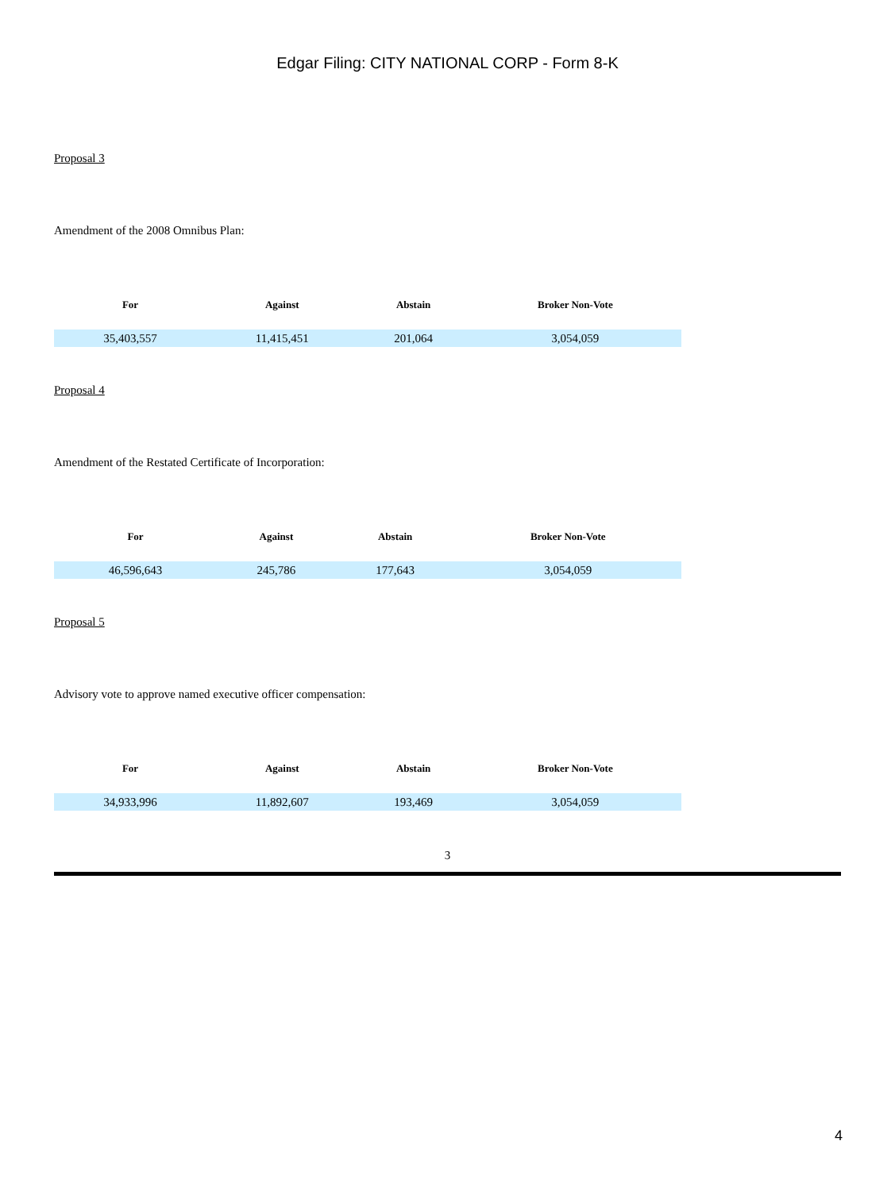Edgar Filing: CITY NATIONAL CORP - Form 8-K
Proposal 3
Amendment of the 2008 Omnibus Plan:
| For | Against | Abstain | Broker Non-Vote |
| --- | --- | --- | --- |
| 35,403,557 | 11,415,451 | 201,064 | 3,054,059 |
Proposal 4
Amendment of the Restated Certificate of Incorporation:
| For | Against | Abstain | Broker Non-Vote |
| --- | --- | --- | --- |
| 46,596,643 | 245,786 | 177,643 | 3,054,059 |
Proposal 5
Advisory vote to approve named executive officer compensation:
| For | Against | Abstain | Broker Non-Vote |
| --- | --- | --- | --- |
| 34,933,996 | 11,892,607 | 193,469 | 3,054,059 |
3
4